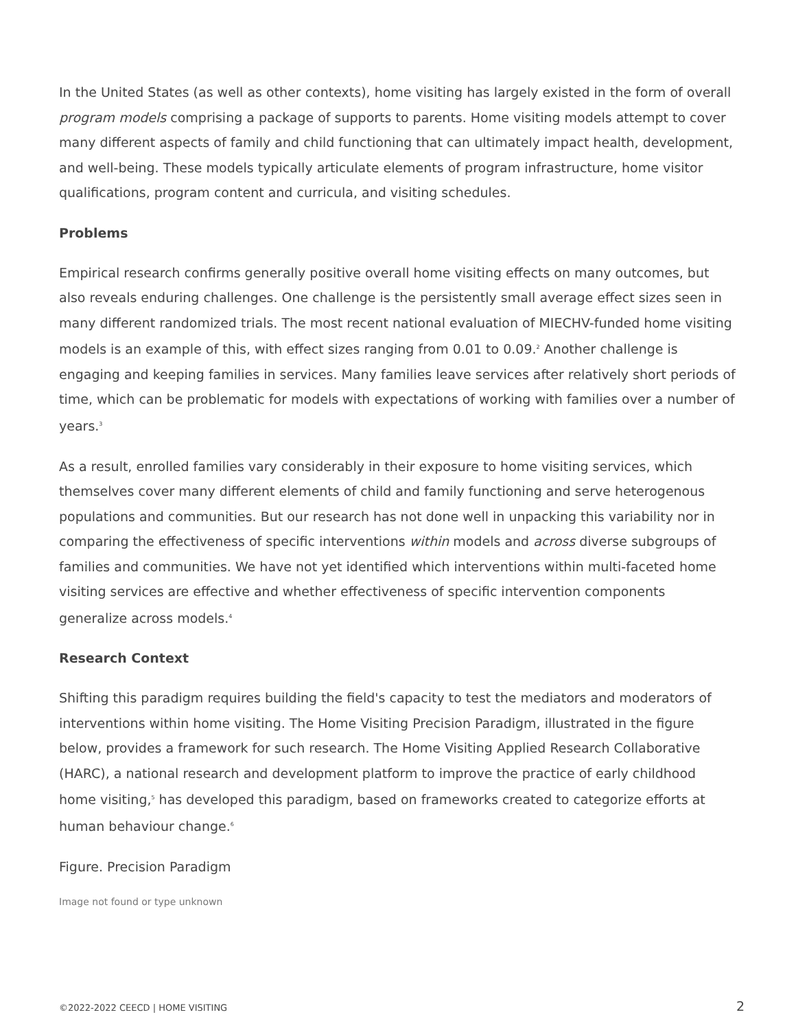In the United States (as well as other contexts), home visiting has largely existed in the form of overall program models comprising a package of supports to parents. Home visiting models attempt to cover many different aspects of family and child functioning that can ultimately impact health, development, and well-being. These models typically articulate elements of program infrastructure, home visitor qualifications, program content and curricula, and visiting schedules.
Problems
Empirical research confirms generally positive overall home visiting effects on many outcomes, but also reveals enduring challenges. One challenge is the persistently small average effect sizes seen in many different randomized trials. The most recent national evaluation of MIECHV-funded home visiting models is an example of this, with effect sizes ranging from 0.01 to 0.09.<sup>2</sup> Another challenge is engaging and keeping families in services. Many families leave services after relatively short periods of time, which can be problematic for models with expectations of working with families over a number of years.<sup>3</sup>
As a result, enrolled families vary considerably in their exposure to home visiting services, which themselves cover many different elements of child and family functioning and serve heterogenous populations and communities. But our research has not done well in unpacking this variability nor in comparing the effectiveness of specific interventions within models and across diverse subgroups of families and communities. We have not yet identified which interventions within multi-faceted home visiting services are effective and whether effectiveness of specific intervention components generalize across models.<sup>4</sup>
Research Context
Shifting this paradigm requires building the field's capacity to test the mediators and moderators of interventions within home visiting. The Home Visiting Precision Paradigm, illustrated in the figure below, provides a framework for such research. The Home Visiting Applied Research Collaborative (HARC), a national research and development platform to improve the practice of early childhood home visiting,<sup>5</sup> has developed this paradigm, based on frameworks created to categorize efforts at human behaviour change.<sup>6</sup>
Figure. Precision Paradigm
Image not found or type unknown
©2022-2022 CEECD | HOME VISITING 2